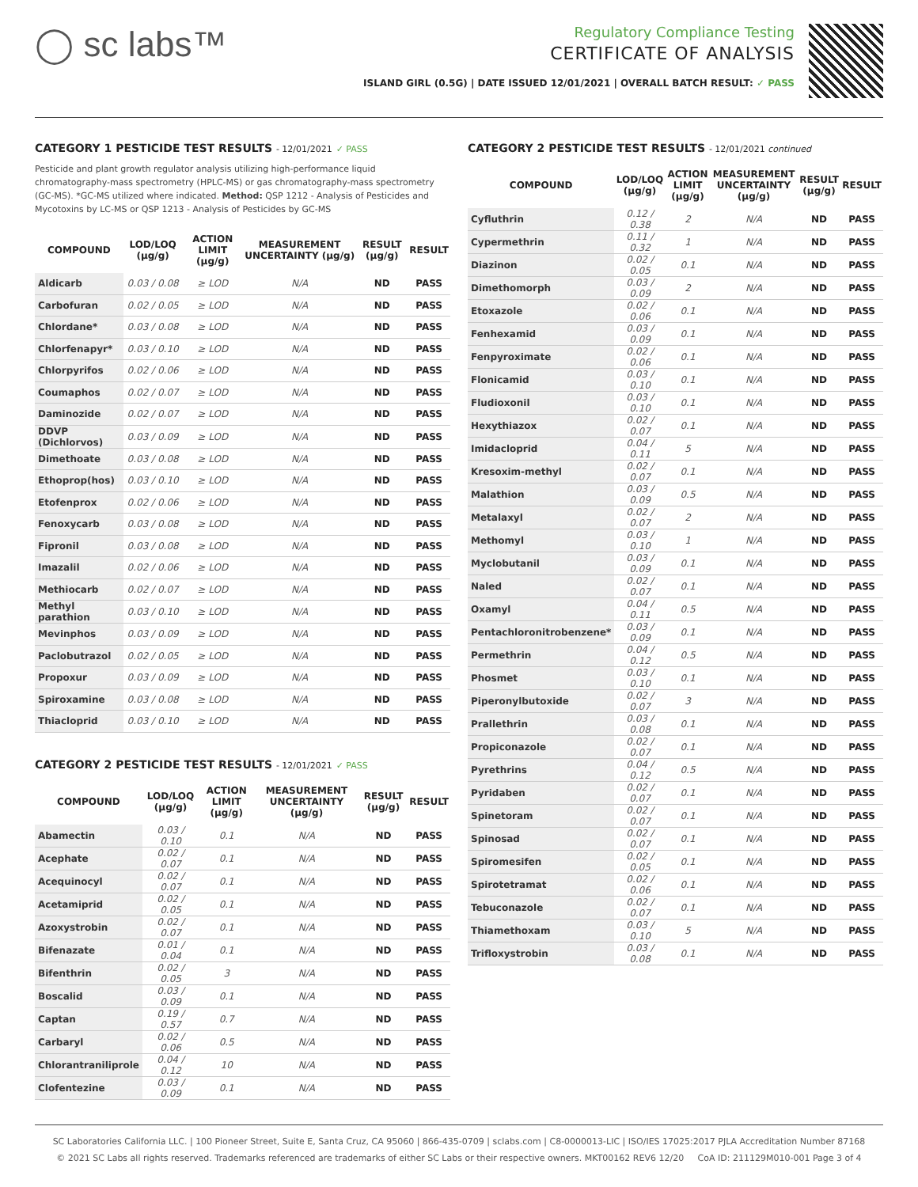◯ sc labs™
Regulatory Compliance Testing
CERTIFICATE OF ANALYSIS
ISLAND GIRL (0.5G) | DATE ISSUED 12/01/2021 | OVERALL BATCH RESULT: ✓ PASS
CATEGORY 1 PESTICIDE TEST RESULTS - 12/01/2021 ✓ PASS
Pesticide and plant growth regulator analysis utilizing high-performance liquid chromatography-mass spectrometry (HPLC-MS) or gas chromatography-mass spectrometry (GC-MS). *GC-MS utilized where indicated. Method: QSP 1212 - Analysis of Pesticides and Mycotoxins by LC-MS or QSP 1213 - Analysis of Pesticides by GC-MS
| COMPOUND | LOD/LOQ (µg/g) | ACTION LIMIT (µg/g) | MEASUREMENT UNCERTAINTY (µg/g) | RESULT (µg/g) | RESULT |
| --- | --- | --- | --- | --- | --- |
| Aldicarb | 0.03 / 0.08 | ≥ LOD | N/A | ND | PASS |
| Carbofuran | 0.02 / 0.05 | ≥ LOD | N/A | ND | PASS |
| Chlordane* | 0.03 / 0.08 | ≥ LOD | N/A | ND | PASS |
| Chlorfenapyr* | 0.03 / 0.10 | ≥ LOD | N/A | ND | PASS |
| Chlorpyrifos | 0.02 / 0.06 | ≥ LOD | N/A | ND | PASS |
| Coumaphos | 0.02 / 0.07 | ≥ LOD | N/A | ND | PASS |
| Daminozide | 0.02 / 0.07 | ≥ LOD | N/A | ND | PASS |
| DDVP (Dichlorvos) | 0.03 / 0.09 | ≥ LOD | N/A | ND | PASS |
| Dimethoate | 0.03 / 0.08 | ≥ LOD | N/A | ND | PASS |
| Ethoprop(hos) | 0.03 / 0.10 | ≥ LOD | N/A | ND | PASS |
| Etofenprox | 0.02 / 0.06 | ≥ LOD | N/A | ND | PASS |
| Fenoxycarb | 0.03 / 0.08 | ≥ LOD | N/A | ND | PASS |
| Fipronil | 0.03 / 0.08 | ≥ LOD | N/A | ND | PASS |
| Imazalil | 0.02 / 0.06 | ≥ LOD | N/A | ND | PASS |
| Methiocarb | 0.02 / 0.07 | ≥ LOD | N/A | ND | PASS |
| Methyl parathion | 0.03 / 0.10 | ≥ LOD | N/A | ND | PASS |
| Mevinphos | 0.03 / 0.09 | ≥ LOD | N/A | ND | PASS |
| Paclobutrazol | 0.02 / 0.05 | ≥ LOD | N/A | ND | PASS |
| Propoxur | 0.03 / 0.09 | ≥ LOD | N/A | ND | PASS |
| Spiroxamine | 0.03 / 0.08 | ≥ LOD | N/A | ND | PASS |
| Thiacloprid | 0.03 / 0.10 | ≥ LOD | N/A | ND | PASS |
CATEGORY 2 PESTICIDE TEST RESULTS - 12/01/2021 ✓ PASS
| COMPOUND | LOD/LOQ (µg/g) | ACTION LIMIT (µg/g) | MEASUREMENT UNCERTAINTY (µg/g) | RESULT (µg/g) | RESULT |
| --- | --- | --- | --- | --- | --- |
| Abamectin | 0.03 / 0.10 | 0.1 | N/A | ND | PASS |
| Acephate | 0.02 / 0.07 | 0.1 | N/A | ND | PASS |
| Acequinocyl | 0.02 / 0.07 | 0.1 | N/A | ND | PASS |
| Acetamiprid | 0.02 / 0.05 | 0.1 | N/A | ND | PASS |
| Azoxystrobin | 0.02 / 0.07 | 0.1 | N/A | ND | PASS |
| Bifenazate | 0.01 / 0.04 | 0.1 | N/A | ND | PASS |
| Bifenthrin | 0.02 / 0.05 | 3 | N/A | ND | PASS |
| Boscalid | 0.03 / 0.09 | 0.1 | N/A | ND | PASS |
| Captan | 0.19 / 0.57 | 0.7 | N/A | ND | PASS |
| Carbaryl | 0.02 / 0.06 | 0.5 | N/A | ND | PASS |
| Chlorantraniliprole | 0.04 / 0.12 | 10 | N/A | ND | PASS |
| Clofentezine | 0.03 / 0.09 | 0.1 | N/A | ND | PASS |
CATEGORY 2 PESTICIDE TEST RESULTS - 12/01/2021 continued
| COMPOUND | LOD/LOQ (µg/g) | ACTION LIMIT (µg/g) | MEASUREMENT UNCERTAINTY (µg/g) | RESULT (µg/g) | RESULT |
| --- | --- | --- | --- | --- | --- |
| Cyfluthrin | 0.12 / 0.38 | 2 | N/A | ND | PASS |
| Cypermethrin | 0.11 / 0.32 | 1 | N/A | ND | PASS |
| Diazinon | 0.02 / 0.05 | 0.1 | N/A | ND | PASS |
| Dimethomorph | 0.03 / 0.09 | 2 | N/A | ND | PASS |
| Etoxazole | 0.02 / 0.06 | 0.1 | N/A | ND | PASS |
| Fenhexamid | 0.03 / 0.09 | 0.1 | N/A | ND | PASS |
| Fenpyroximate | 0.02 / 0.06 | 0.1 | N/A | ND | PASS |
| Flonicamid | 0.03 / 0.10 | 0.1 | N/A | ND | PASS |
| Fludioxonil | 0.03 / 0.10 | 0.1 | N/A | ND | PASS |
| Hexythiazox | 0.02 / 0.07 | 0.1 | N/A | ND | PASS |
| Imidacloprid | 0.04 / 0.11 | 5 | N/A | ND | PASS |
| Kresoxim-methyl | 0.02 / 0.07 | 0.1 | N/A | ND | PASS |
| Malathion | 0.03 / 0.09 | 0.5 | N/A | ND | PASS |
| Metalaxyl | 0.02 / 0.07 | 2 | N/A | ND | PASS |
| Methomyl | 0.03 / 0.10 | 1 | N/A | ND | PASS |
| Myclobutanil | 0.03 / 0.09 | 0.1 | N/A | ND | PASS |
| Naled | 0.02 / 0.07 | 0.1 | N/A | ND | PASS |
| Oxamyl | 0.04 / 0.11 | 0.5 | N/A | ND | PASS |
| Pentachloronitrobenzene* | 0.03 / 0.09 | 0.1 | N/A | ND | PASS |
| Permethrin | 0.04 / 0.12 | 0.5 | N/A | ND | PASS |
| Phosmet | 0.03 / 0.10 | 0.1 | N/A | ND | PASS |
| Piperonylbutoxide | 0.02 / 0.07 | 3 | N/A | ND | PASS |
| Prallethrin | 0.03 / 0.08 | 0.1 | N/A | ND | PASS |
| Propiconazole | 0.02 / 0.07 | 0.1 | N/A | ND | PASS |
| Pyrethrins | 0.04 / 0.12 | 0.5 | N/A | ND | PASS |
| Pyridaben | 0.02 / 0.07 | 0.1 | N/A | ND | PASS |
| Spinetoram | 0.02 / 0.07 | 0.1 | N/A | ND | PASS |
| Spinosad | 0.02 / 0.07 | 0.1 | N/A | ND | PASS |
| Spiromesifen | 0.02 / 0.05 | 0.1 | N/A | ND | PASS |
| Spirotetramat | 0.02 / 0.06 | 0.1 | N/A | ND | PASS |
| Tebuconazole | 0.02 / 0.07 | 0.1 | N/A | ND | PASS |
| Thiamethoxam | 0.03 / 0.10 | 5 | N/A | ND | PASS |
| Trifloxystrobin | 0.03 / 0.08 | 0.1 | N/A | ND | PASS |
SC Laboratories California LLC. | 100 Pioneer Street, Suite E, Santa Cruz, CA 95060 | 866-435-0709 | sclabs.com | C8-0000013-LIC | ISO/IES 17025:2017 PJLA Accreditation Number 87168
© 2021 SC Labs all rights reserved. Trademarks referenced are trademarks of either SC Labs or their respective owners. MKT00162 REV6 12/20 CoA ID: 211129M010-001 Page 3 of 4